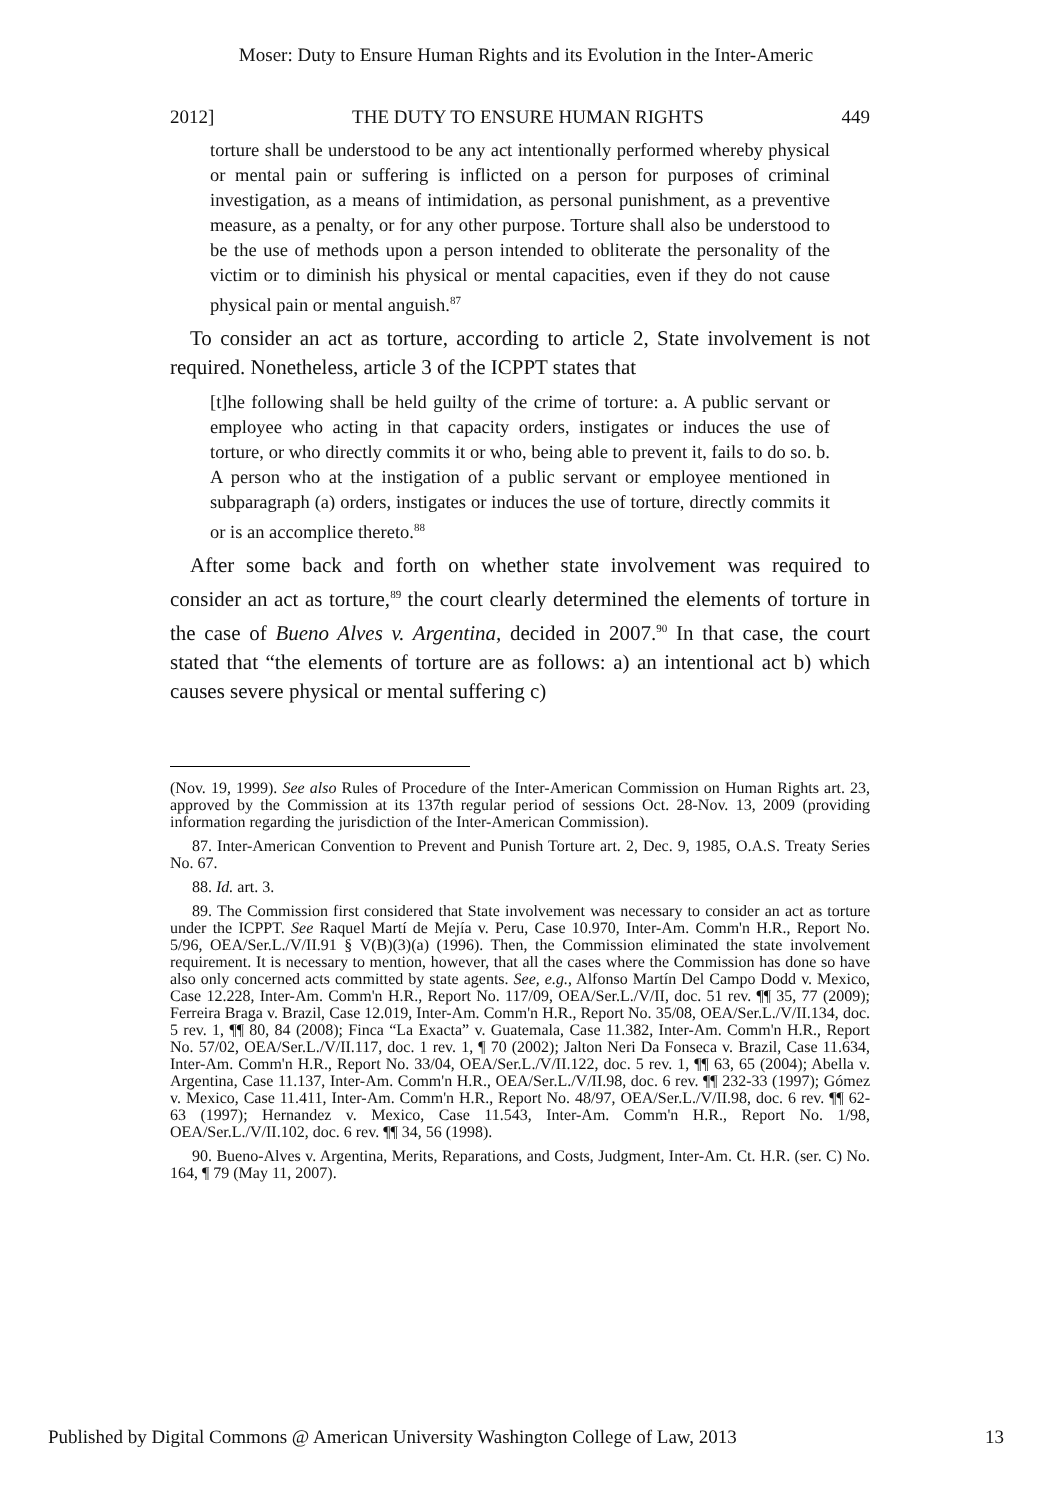Moser: Duty to Ensure Human Rights and its Evolution in the Inter-Americ
2012] THE DUTY TO ENSURE HUMAN RIGHTS 449
torture shall be understood to be any act intentionally performed whereby physical or mental pain or suffering is inflicted on a person for purposes of criminal investigation, as a means of intimidation, as personal punishment, as a preventive measure, as a penalty, or for any other purpose. Torture shall also be understood to be the use of methods upon a person intended to obliterate the personality of the victim or to diminish his physical or mental capacities, even if they do not cause physical pain or mental anguish.<sup>87</sup>
To consider an act as torture, according to article 2, State involvement is not required. Nonetheless, article 3 of the ICPPT states that
[t]he following shall be held guilty of the crime of torture: a. A public servant or employee who acting in that capacity orders, instigates or induces the use of torture, or who directly commits it or who, being able to prevent it, fails to do so. b. A person who at the instigation of a public servant or employee mentioned in subparagraph (a) orders, instigates or induces the use of torture, directly commits it or is an accomplice thereto.<sup>88</sup>
After some back and forth on whether state involvement was required to consider an act as torture,<sup>89</sup> the court clearly determined the elements of torture in the case of Bueno Alves v. Argentina, decided in 2007.<sup>90</sup> In that case, the court stated that “the elements of torture are as follows: a) an intentional act b) which causes severe physical or mental suffering c)
(Nov. 19, 1999). See also Rules of Procedure of the Inter-American Commission on Human Rights art. 23, approved by the Commission at its 137th regular period of sessions Oct. 28-Nov. 13, 2009 (providing information regarding the jurisdiction of the Inter-American Commission).
87. Inter-American Convention to Prevent and Punish Torture art. 2, Dec. 9, 1985, O.A.S. Treaty Series No. 67.
88. Id. art. 3.
89. The Commission first considered that State involvement was necessary to consider an act as torture under the ICPPT. See Raquel Martí de Mejía v. Peru, Case 10.970, Inter-Am. Comm'n H.R., Report No. 5/96, OEA/Ser.L./V/II.91 § V(B)(3)(a) (1996). Then, the Commission eliminated the state involvement requirement. It is necessary to mention, however, that all the cases where the Commission has done so have also only concerned acts committed by state agents. See, e.g., Alfonso Martín Del Campo Dodd v. Mexico, Case 12.228, Inter-Am. Comm'n H.R., Report No. 117/09, OEA/Ser.L./V/II, doc. 51 rev. ¶¶ 35, 77 (2009); Ferreira Braga v. Brazil, Case 12.019, Inter-Am. Comm'n H.R., Report No. 35/08, OEA/Ser.L./V/II.134, doc. 5 rev. 1, ¶¶ 80, 84 (2008); Finca “La Exacta” v. Guatemala, Case 11.382, Inter-Am. Comm'n H.R., Report No. 57/02, OEA/Ser.L./V/II.117, doc. 1 rev. 1, ¶ 70 (2002); Jalton Neri Da Fonseca v. Brazil, Case 11.634, Inter-Am. Comm'n H.R., Report No. 33/04, OEA/Ser.L./V/II.122, doc. 5 rev. 1, ¶¶ 63, 65 (2004); Abella v. Argentina, Case 11.137, Inter-Am. Comm'n H.R., OEA/Ser.L./V/II.98, doc. 6 rev. ¶¶ 232-33 (1997); Gómez v. Mexico, Case 11.411, Inter-Am. Comm'n H.R., Report No. 48/97, OEA/Ser.L./V/II.98, doc. 6 rev. ¶¶ 62-63 (1997); Hernandez v. Mexico, Case 11.543, Inter-Am. Comm'n H.R., Report No. 1/98, OEA/Ser.L./V/II.102, doc. 6 rev. ¶¶ 34, 56 (1998).
90. Bueno-Alves v. Argentina, Merits, Reparations, and Costs, Judgment, Inter-Am. Ct. H.R. (ser. C) No. 164, ¶ 79 (May 11, 2007).
Published by Digital Commons @ American University Washington College of Law, 2013 13